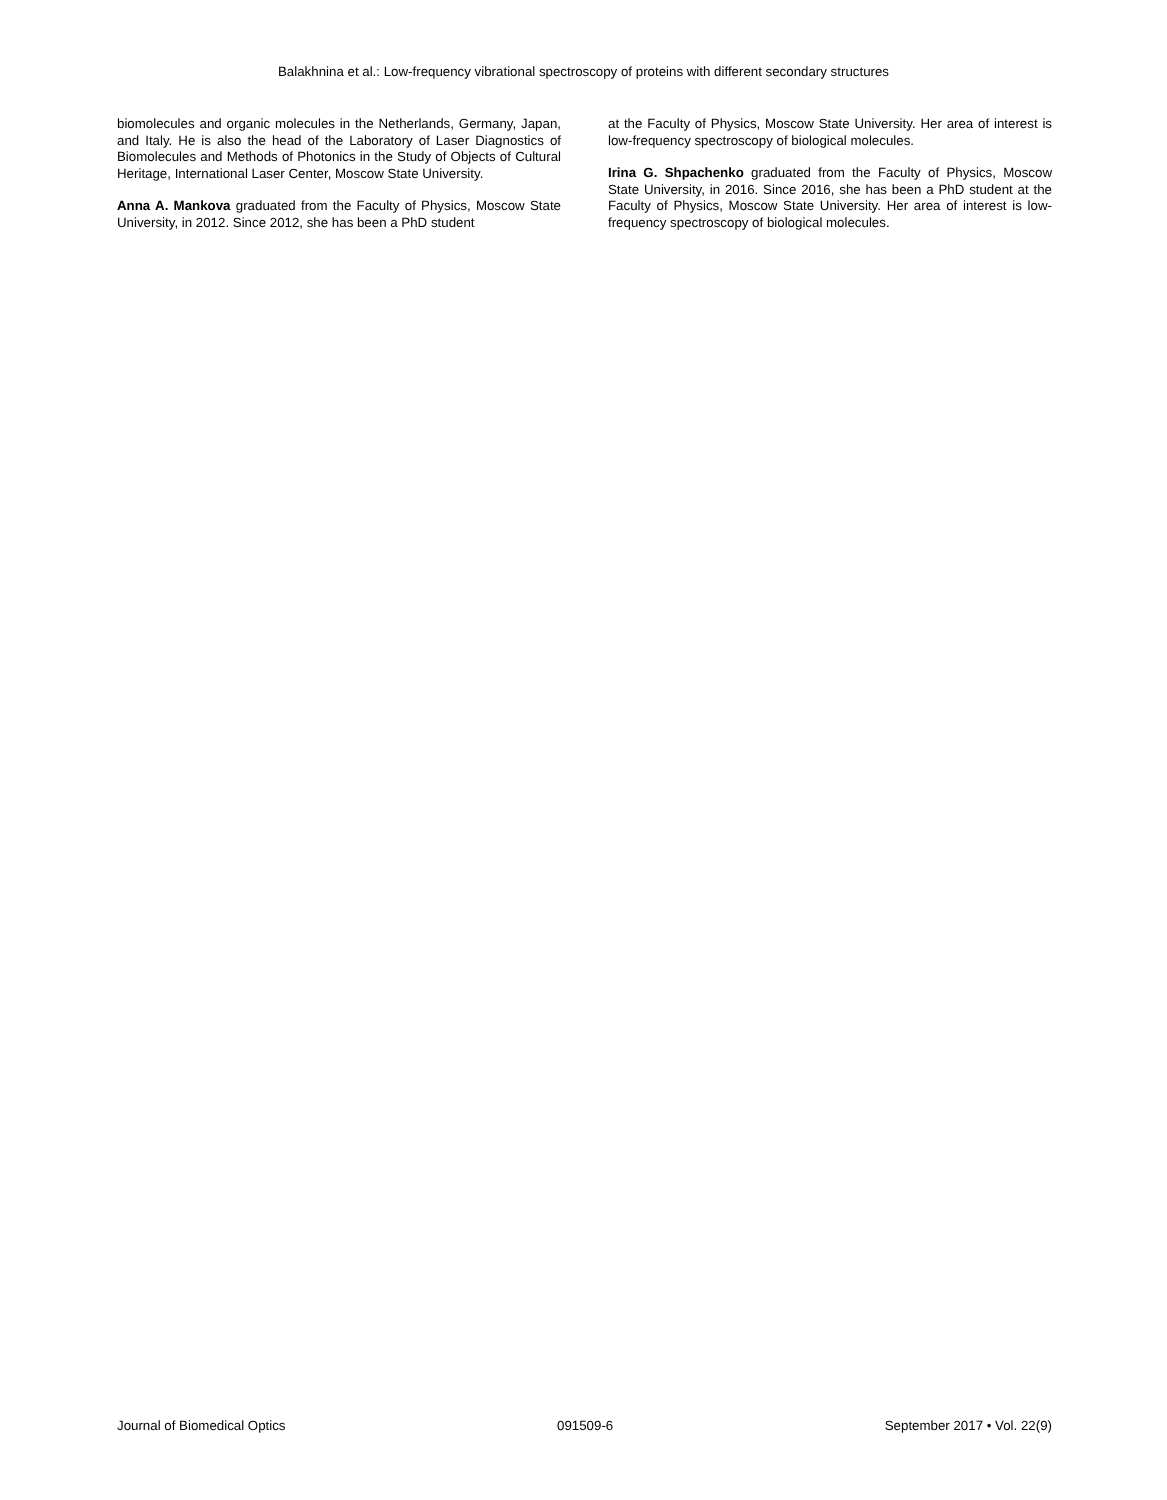Balakhnina et al.: Low-frequency vibrational spectroscopy of proteins with different secondary structures
biomolecules and organic molecules in the Netherlands, Germany, Japan, and Italy. He is also the head of the Laboratory of Laser Diagnostics of Biomolecules and Methods of Photonics in the Study of Objects of Cultural Heritage, International Laser Center, Moscow State University.
Anna A. Mankova graduated from the Faculty of Physics, Moscow State University, in 2012. Since 2012, she has been a PhD student
at the Faculty of Physics, Moscow State University. Her area of interest is low-frequency spectroscopy of biological molecules.
Irina G. Shpachenko graduated from the Faculty of Physics, Moscow State University, in 2016. Since 2016, she has been a PhD student at the Faculty of Physics, Moscow State University. Her area of interest is low-frequency spectroscopy of biological molecules.
Journal of Biomedical Optics 091509-6 September 2017 • Vol. 22(9)